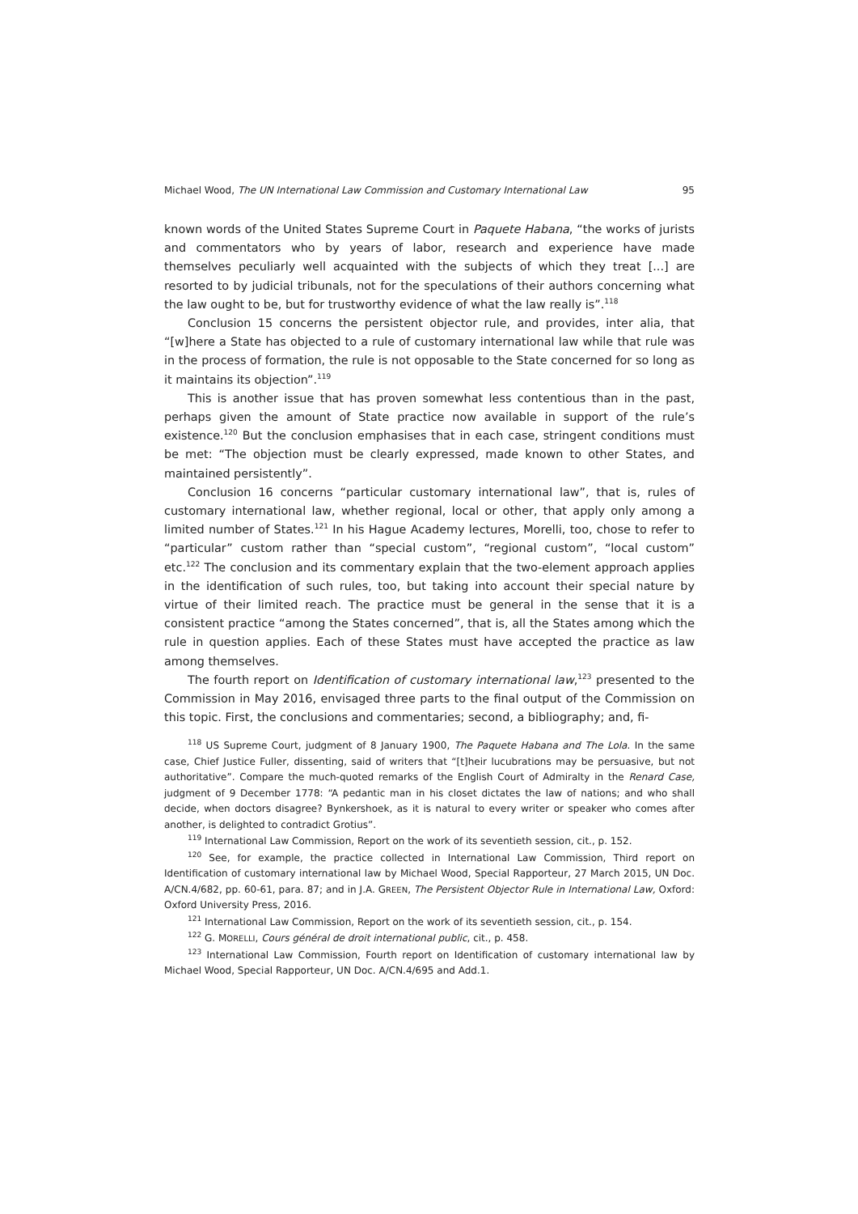Michael Wood, The UN International Law Commission and Customary International Law 95
known words of the United States Supreme Court in Paquete Habana, “the works of jurists and commentators who by years of labor, research and experience have made themselves peculiarly well acquainted with the subjects of which they treat [...] are resorted to by judicial tribunals, not for the speculations of their authors concerning what the law ought to be, but for trustworthy evidence of what the law really is”.<sup>118</sup>
Conclusion 15 concerns the persistent objector rule, and provides, inter alia, that “[w]here a State has objected to a rule of customary international law while that rule was in the process of formation, the rule is not opposable to the State concerned for so long as it maintains its objection”.<sup>119</sup>
This is another issue that has proven somewhat less contentious than in the past, perhaps given the amount of State practice now available in support of the rule’s existence.<sup>120</sup> But the conclusion emphasises that in each case, stringent conditions must be met: “The objection must be clearly expressed, made known to other States, and maintained persistently”.
Conclusion 16 concerns “particular customary international law”, that is, rules of customary international law, whether regional, local or other, that apply only among a limited number of States.<sup>121</sup> In his Hague Academy lectures, Morelli, too, chose to refer to “particular” custom rather than “special custom”, “regional custom”, “local custom” etc.<sup>122</sup> The conclusion and its commentary explain that the two-element approach applies in the identification of such rules, too, but taking into account their special nature by virtue of their limited reach. The practice must be general in the sense that it is a consistent practice “among the States concerned”, that is, all the States among which the rule in question applies. Each of these States must have accepted the practice as law among themselves.
The fourth report on Identification of customary international law,<sup>123</sup> presented to the Commission in May 2016, envisaged three parts to the final output of the Commission on this topic. First, the conclusions and commentaries; second, a bibliography; and, fi-
<sup>118</sup> US Supreme Court, judgment of 8 January 1900, The Paquete Habana and The Lola. In the same case, Chief Justice Fuller, dissenting, said of writers that “[t]heir lucubrations may be persuasive, but not authoritative”. Compare the much-quoted remarks of the English Court of Admiralty in the Renard Case, judgment of 9 December 1778: “A pedantic man in his closet dictates the law of nations; and who shall decide, when doctors disagree? Bynkershoek, as it is natural to every writer or speaker who comes after another, is delighted to contradict Grotius”.
<sup>119</sup> International Law Commission, Report on the work of its seventieth session, cit., p. 152.
<sup>120</sup> See, for example, the practice collected in International Law Commission, Third report on Identification of customary international law by Michael Wood, Special Rapporteur, 27 March 2015, UN Doc. A/CN.4/682, pp. 60-61, para. 87; and in J.A. GREEN, The Persistent Objector Rule in International Law, Oxford: Oxford University Press, 2016.
<sup>121</sup> International Law Commission, Report on the work of its seventieth session, cit., p. 154.
<sup>122</sup> G. MORELLI, Cours général de droit international public, cit., p. 458.
<sup>123</sup> International Law Commission, Fourth report on Identification of customary international law by Michael Wood, Special Rapporteur, UN Doc. A/CN.4/695 and Add.1.